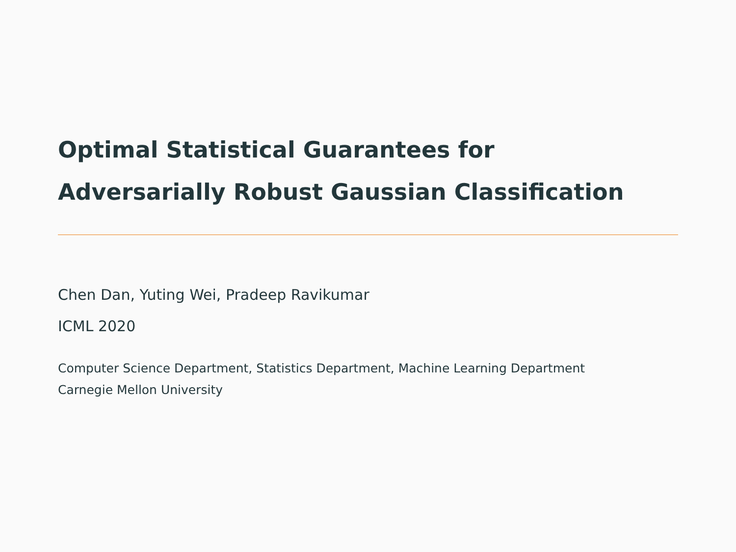Optimal Statistical Guarantees for
Adversarially Robust Gaussian Classification
Chen Dan, Yuting Wei, Pradeep Ravikumar
ICML 2020
Computer Science Department, Statistics Department, Machine Learning Department
Carnegie Mellon University